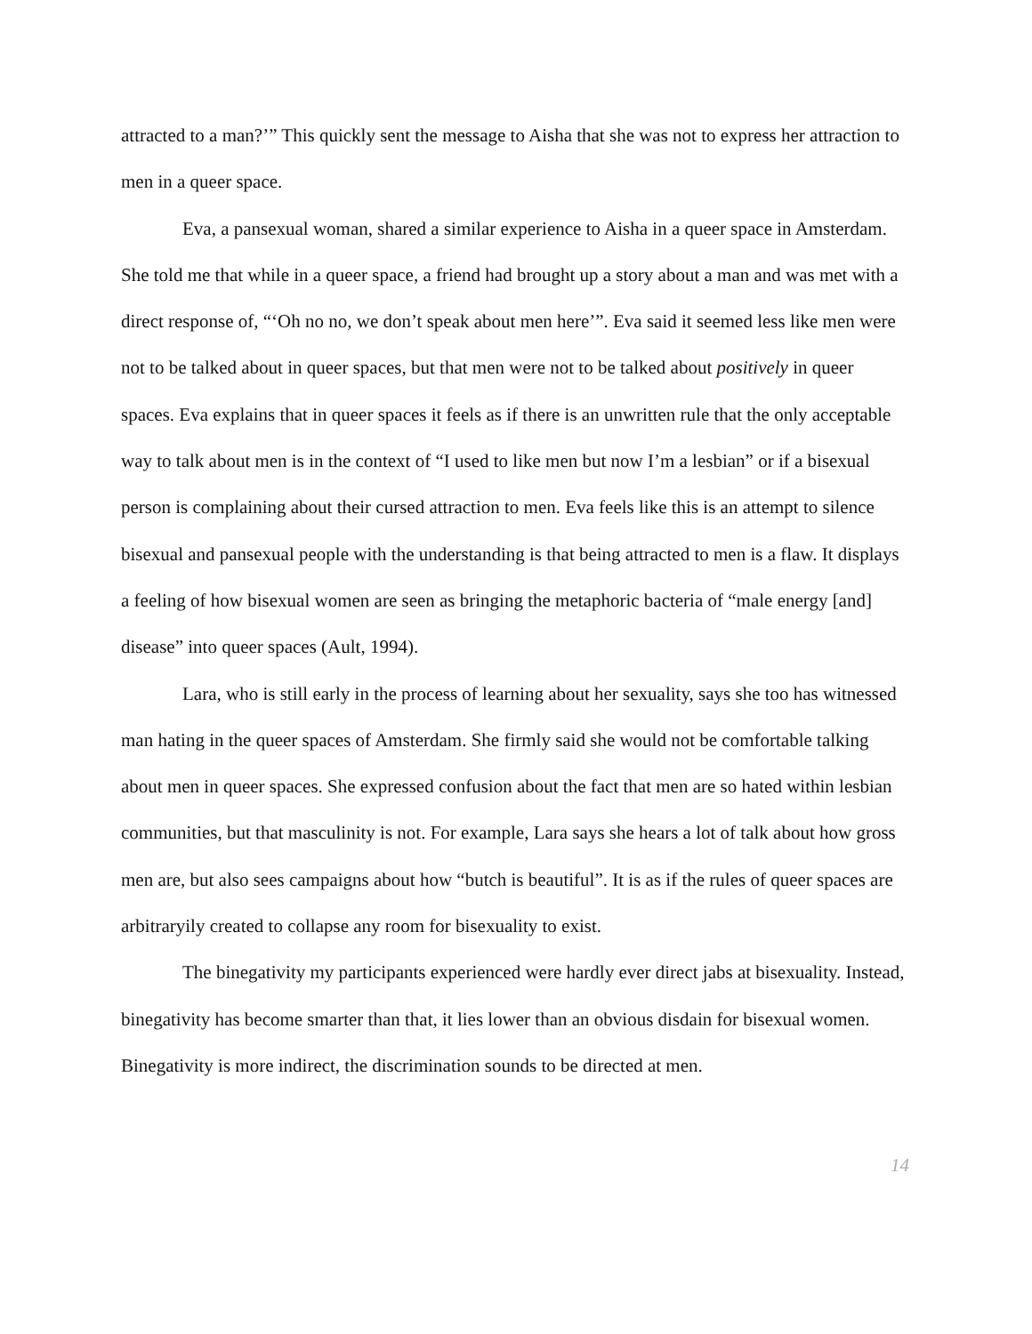attracted to a man?’” This quickly sent the message to Aisha that she was not to express her attraction to men in a queer space.
Eva, a pansexual woman, shared a similar experience to Aisha in a queer space in Amsterdam. She told me that while in a queer space, a friend had brought up a story about a man and was met with a direct response of, “‘Oh no no, we don’t speak about men here’”. Eva said it seemed less like men were not to be talked about in queer spaces, but that men were not to be talked about positively in queer spaces. Eva explains that in queer spaces it feels as if there is an unwritten rule that the only acceptable way to talk about men is in the context of “I used to like men but now I’m a lesbian” or if a bisexual person is complaining about their cursed attraction to men. Eva feels like this is an attempt to silence bisexual and pansexual people with the understanding is that being attracted to men is a flaw. It displays a feeling of how bisexual women are seen as bringing the metaphoric bacteria of “male energy [and] disease” into queer spaces (Ault, 1994).
Lara, who is still early in the process of learning about her sexuality, says she too has witnessed man hating in the queer spaces of Amsterdam. She firmly said she would not be comfortable talking about men in queer spaces. She expressed confusion about the fact that men are so hated within lesbian communities, but that masculinity is not. For example, Lara says she hears a lot of talk about how gross men are, but also sees campaigns about how “butch is beautiful”. It is as if the rules of queer spaces are arbitraryily created to collapse any room for bisexuality to exist.
The binegativity my participants experienced were hardly ever direct jabs at bisexuality. Instead, binegativity has become smarter than that, it lies lower than an obvious disdain for bisexual women. Binegativity is more indirect, the discrimination sounds to be directed at men.
14